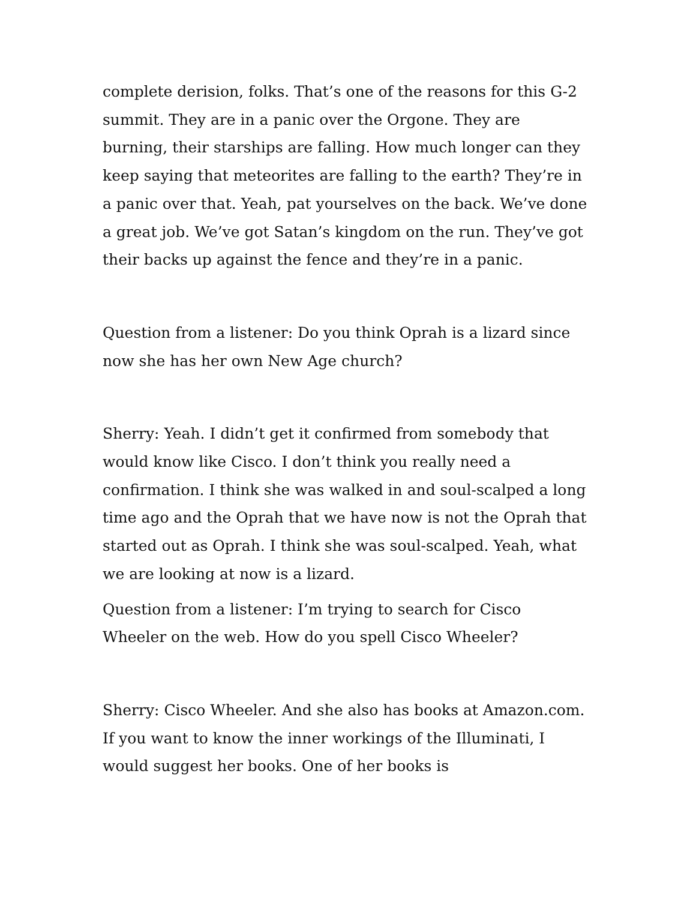complete derision, folks. That’s one of the reasons for this G-2 summit. They are in a panic over the Orgone. They are burning, their starships are falling. How much longer can they keep saying that meteorites are falling to the earth? They’re in a panic over that. Yeah, pat yourselves on the back. We’ve done a great job. We’ve got Satan’s kingdom on the run. They’ve got their backs up against the fence and they’re in a panic.
Question from a listener: Do you think Oprah is a lizard since now she has her own New Age church?
Sherry: Yeah. I didn’t get it confirmed from somebody that would know like Cisco. I don’t think you really need a confirmation. I think she was walked in and soul-scalped a long time ago and the Oprah that we have now is not the Oprah that started out as Oprah. I think she was soul-scalped. Yeah, what we are looking at now is a lizard.
Question from a listener: I’m trying to search for Cisco Wheeler on the web. How do you spell Cisco Wheeler?
Sherry: Cisco Wheeler. And she also has books at Amazon.com. If you want to know the inner workings of the Illuminati, I would suggest her books. One of her books is